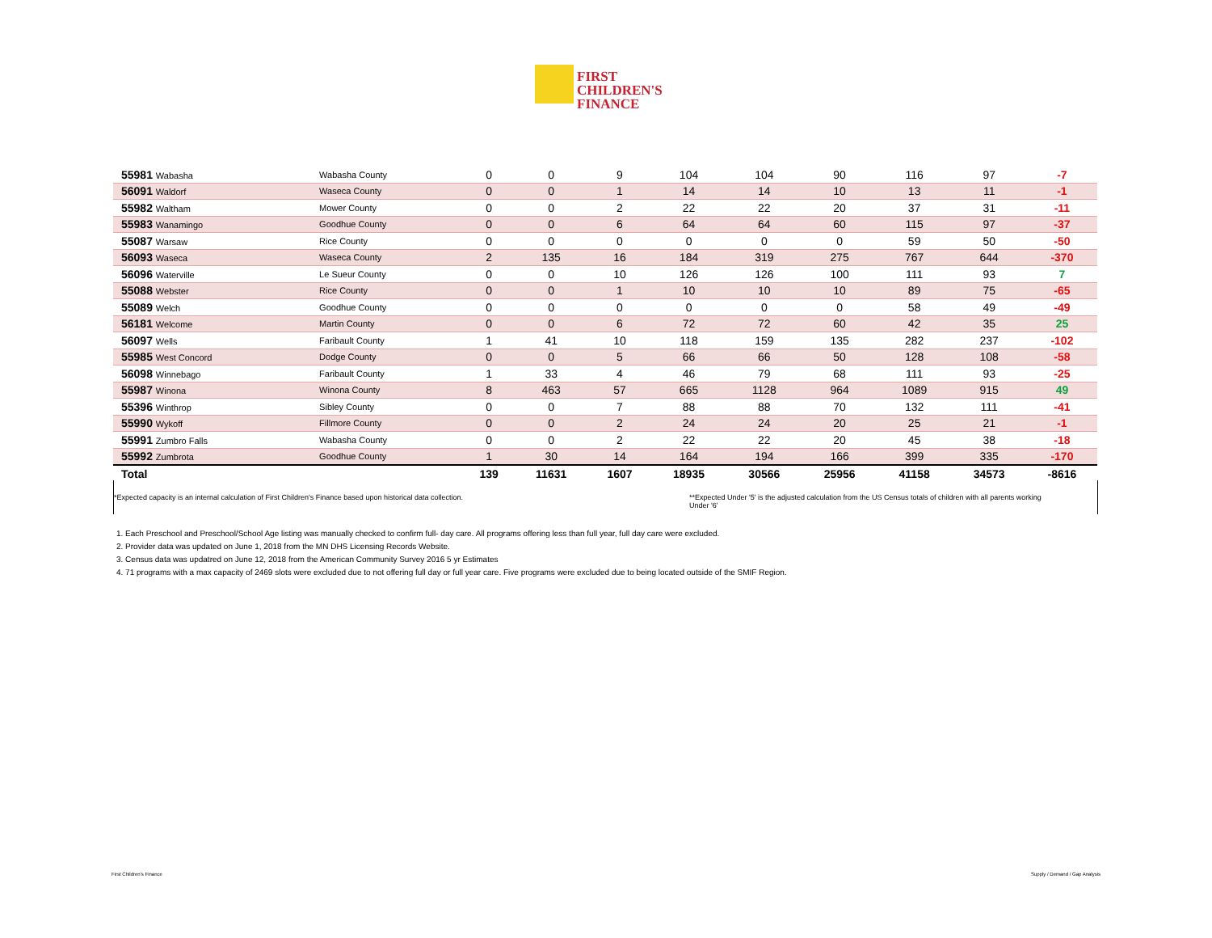FIRST
CHILDREN'S
FINANCE
| 55981 Wabasha | Wabasha County | 0 | 0 | 9 | 104 | 104 | 90 | 116 | 97 | -7 |
| 56091 Waldorf | Waseca County | 0 | 0 | 1 | 14 | 14 | 10 | 13 | 11 | -1 |
| 55982 Waltham | Mower County | 0 | 0 | 2 | 22 | 22 | 20 | 37 | 31 | -11 |
| 55983 Wanamingo | Goodhue County | 0 | 0 | 6 | 64 | 64 | 60 | 115 | 97 | -37 |
| 55087 Warsaw | Rice County | 0 | 0 | 0 | 0 | 0 | 0 | 59 | 50 | -50 |
| 56093 Waseca | Waseca County | 2 | 135 | 16 | 184 | 319 | 275 | 767 | 644 | -370 |
| 56096 Waterville | Le Sueur County | 0 | 0 | 10 | 126 | 126 | 100 | 111 | 93 | 7 |
| 55088 Webster | Rice County | 0 | 0 | 1 | 10 | 10 | 10 | 89 | 75 | -65 |
| 55089 Welch | Goodhue County | 0 | 0 | 0 | 0 | 0 | 0 | 58 | 49 | -49 |
| 56181 Welcome | Martin County | 0 | 0 | 6 | 72 | 72 | 60 | 42 | 35 | 25 |
| 56097 Wells | Faribault County | 1 | 41 | 10 | 118 | 159 | 135 | 282 | 237 | -102 |
| 55985 West Concord | Dodge County | 0 | 0 | 5 | 66 | 66 | 50 | 128 | 108 | -58 |
| 56098 Winnebago | Faribault County | 1 | 33 | 4 | 46 | 79 | 68 | 111 | 93 | -25 |
| 55987 Winona | Winona County | 8 | 463 | 57 | 665 | 1128 | 964 | 1089 | 915 | 49 |
| 55396 Winthrop | Sibley County | 0 | 0 | 7 | 88 | 88 | 70 | 132 | 111 | -41 |
| 55990 Wykoff | Fillmore County | 0 | 0 | 2 | 24 | 24 | 20 | 25 | 21 | -1 |
| 55991 Zumbro Falls | Wabasha County | 0 | 0 | 2 | 22 | 22 | 20 | 45 | 38 | -18 |
| 55992 Zumbrota | Goodhue County | 1 | 30 | 14 | 164 | 194 | 166 | 399 | 335 | -170 |
| Total | | 139 | 11631 | 1607 | 18935 | 30566 | 25956 | 41158 | 34573 | -8616 |
*Expected capacity is an internal calculation of First Children's Finance based upon historical data collection. **Expected Under '5' is the adjusted calculation from the US Census totals of children with all parents working Under '6'
1. Each Preschool and Preschool/School Age listing was manually checked to confirm full- day care. All programs offering less than full year, full day care were excluded.
2. Provider data was updated on June 1, 2018 from the MN DHS Licensing Records Website.
3. Census data was updatred on June 12, 2018 from the American Community Survey 2016 5 yr Estimates
4. 71 programs with a max capacity of 2469 slots were excluded due to not offering full day or full year care. Five programs were excluded due to being located outside of the SMIF Region.
First Children's Finance Supply / Demand / Gap Analysis